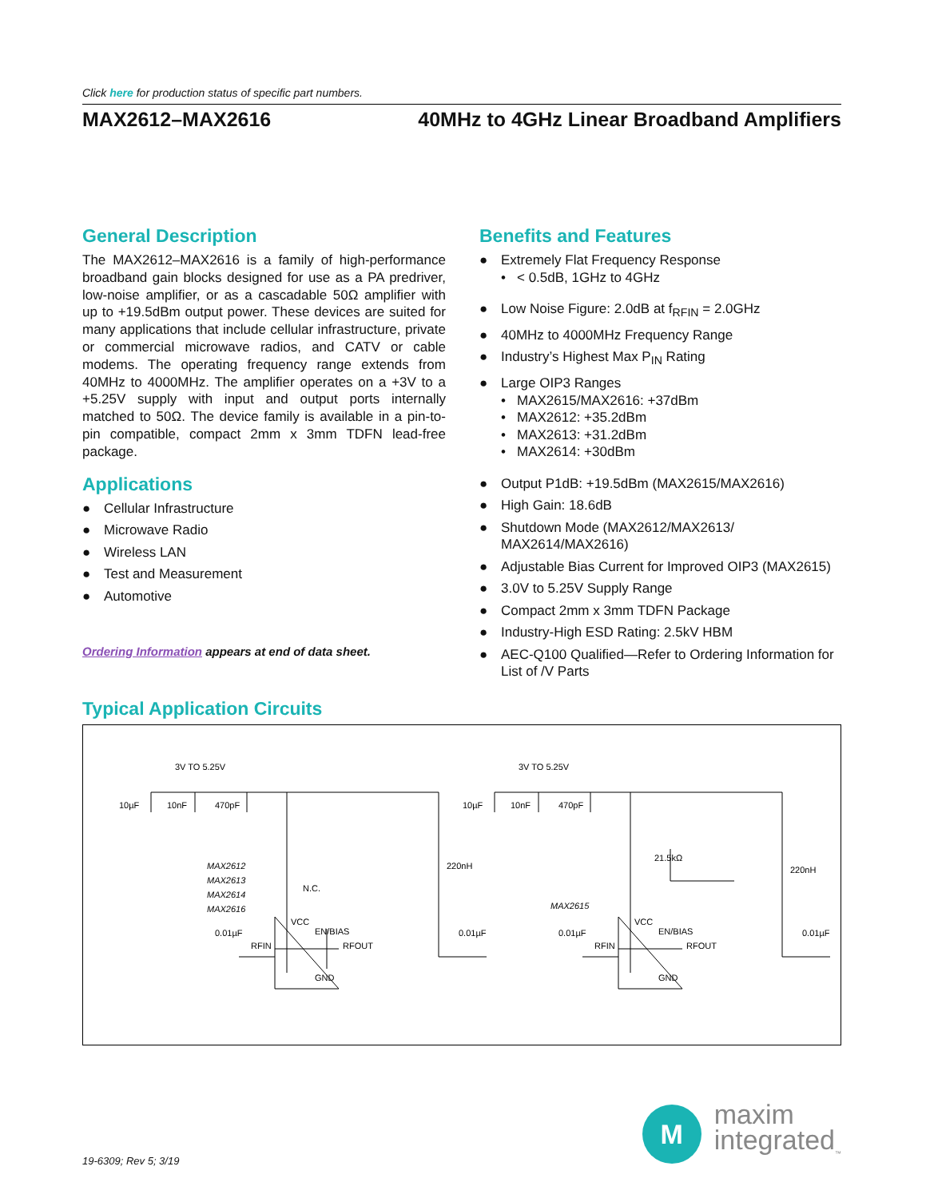Click here for production status of specific part numbers.
MAX2612–MAX2616 40MHz to 4GHz Linear Broadband Amplifiers
General Description
The MAX2612–MAX2616 is a family of high-performance broadband gain blocks designed for use as a PA predriver, low-noise amplifier, or as a cascadable 50Ω amplifier with up to +19.5dBm output power. These devices are suited for many applications that include cellular infrastructure, private or commercial microwave radios, and CATV or cable modems. The operating frequency range extends from 40MHz to 4000MHz. The amplifier operates on a +3V to a +5.25V supply with input and output ports internally matched to 50Ω. The device family is available in a pin-to-pin compatible, compact 2mm x 3mm TDFN lead-free package.
Applications
● Cellular Infrastructure
● Microwave Radio
● Wireless LAN
● Test and Measurement
● Automotive
Ordering Information appears at end of data sheet.
Benefits and Features
● Extremely Flat Frequency Response
• < 0.5dB, 1GHz to 4GHz
● Low Noise Figure: 2.0dB at f<sub>RFIN</sub> = 2.0GHz
● 40MHz to 4000MHz Frequency Range
● Industry’s Highest Max P<sub>IN</sub> Rating
● Large OIP3 Ranges
• MAX2615/MAX2616: +37dBm
• MAX2612: +35.2dBm
• MAX2613: +31.2dBm
• MAX2614: +30dBm
● Output P1dB: +19.5dBm (MAX2615/MAX2616)
● High Gain: 18.6dB
● Shutdown Mode (MAX2612/MAX2613/ MAX2614/MAX2616)
● Adjustable Bias Current for Improved OIP3 (MAX2615)
● 3.0V to 5.25V Supply Range
● Compact 2mm x 3mm TDFN Package
● Industry-High ESD Rating: 2.5kV HBM
● AEC-Q100 Qualified—Refer to Ordering Information for List of /V Parts
Typical Application Circuits
3V TO 5.25V
10µF
10nF
470pF
220nH
MAX2612
MAX2613
MAX2614
MAX2616
N.C.
VCC
EN/BIAS
RFOUT
RFIN
0.01µF
0.01µF
GND
3V TO 5.25V
10µF
10nF
470pF
220nH
21.5kΩ
MAX2615
VCC
EN/BIAS
RFOUT
RFIN
0.01µF
0.01µF
GND
19-6309; Rev 5; 3/19
M
maxim
integrated<sub>™</sub>